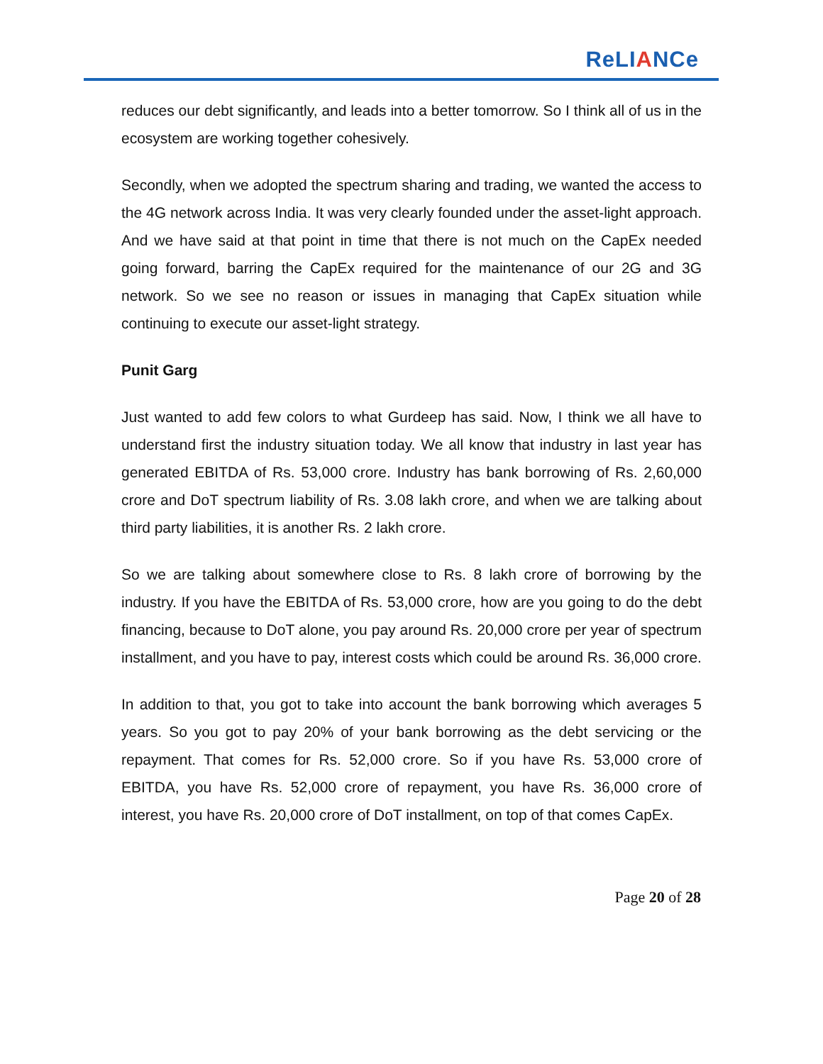ReLIANCe
reduces our debt significantly, and leads into a better tomorrow. So I think all of us in the ecosystem are working together cohesively.
Secondly, when we adopted the spectrum sharing and trading, we wanted the access to the 4G network across India. It was very clearly founded under the asset-light approach. And we have said at that point in time that there is not much on the CapEx needed going forward, barring the CapEx required for the maintenance of our 2G and 3G network. So we see no reason or issues in managing that CapEx situation while continuing to execute our asset-light strategy.
Punit Garg
Just wanted to add few colors to what Gurdeep has said. Now, I think we all have to understand first the industry situation today. We all know that industry in last year has generated EBITDA of Rs. 53,000 crore. Industry has bank borrowing of Rs. 2,60,000 crore and DoT spectrum liability of Rs. 3.08 lakh crore, and when we are talking about third party liabilities, it is another Rs. 2 lakh crore.
So we are talking about somewhere close to Rs. 8 lakh crore of borrowing by the industry. If you have the EBITDA of Rs. 53,000 crore, how are you going to do the debt financing, because to DoT alone, you pay around Rs. 20,000 crore per year of spectrum installment, and you have to pay, interest costs which could be around Rs. 36,000 crore.
In addition to that, you got to take into account the bank borrowing which averages 5 years. So you got to pay 20% of your bank borrowing as the debt servicing or the repayment. That comes for Rs. 52,000 crore. So if you have Rs. 53,000 crore of EBITDA, you have Rs. 52,000 crore of repayment, you have Rs. 36,000 crore of interest, you have Rs. 20,000 crore of DoT installment, on top of that comes CapEx.
Page 20 of 28